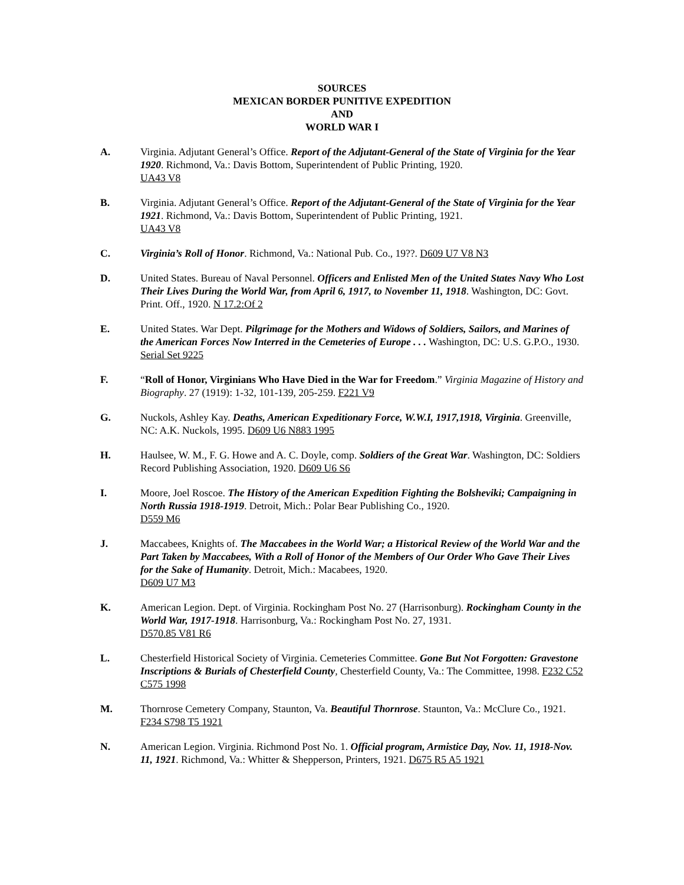SOURCES
MEXICAN BORDER PUNITIVE EXPEDITION
AND
WORLD WAR I
A. Virginia. Adjutant General’s Office. Report of the Adjutant-General of the State of Virginia for the Year 1920. Richmond, Va.: Davis Bottom, Superintendent of Public Printing, 1920.
UA43 V8
B. Virginia. Adjutant General’s Office. Report of the Adjutant-General of the State of Virginia for the Year 1921. Richmond, Va.: Davis Bottom, Superintendent of Public Printing, 1921.
UA43 V8
C. Virginia’s Roll of Honor. Richmond, Va.: National Pub. Co., 19??. D609 U7 V8 N3
D. United States. Bureau of Naval Personnel. Officers and Enlisted Men of the United States Navy Who Lost Their Lives During the World War, from April 6, 1917, to November 11, 1918. Washington, DC: Govt. Print. Off., 1920. N 17.2:Of 2
E. United States. War Dept. Pilgrimage for the Mothers and Widows of Soldiers, Sailors, and Marines of the American Forces Now Interred in the Cemeteries of Europe . . . Washington, DC: U.S. G.P.O., 1930. Serial Set 9225
F. “Roll of Honor, Virginians Who Have Died in the War for Freedom.” Virginia Magazine of History and Biography. 27 (1919): 1-32, 101-139, 205-259. F221 V9
G. Nuckols, Ashley Kay. Deaths, American Expeditionary Force, W.W.I, 1917,1918, Virginia. Greenville, NC: A.K. Nuckols, 1995. D609 U6 N883 1995
H. Haulsee, W. M., F. G. Howe and A. C. Doyle, comp. Soldiers of the Great War. Washington, DC: Soldiers Record Publishing Association, 1920. D609 U6 S6
I. Moore, Joel Roscoe. The History of the American Expedition Fighting the Bolsheviki; Campaigning in North Russia 1918-1919. Detroit, Mich.: Polar Bear Publishing Co., 1920.
D559 M6
J. Maccabees, Knights of. The Maccabees in the World War; a Historical Review of the World War and the Part Taken by Maccabees, With a Roll of Honor of the Members of Our Order Who Gave Their Lives for the Sake of Humanity. Detroit, Mich.: Macabees, 1920.
D609 U7 M3
K. American Legion. Dept. of Virginia. Rockingham Post No. 27 (Harrisonburg). Rockingham County in the World War, 1917-1918. Harrisonburg, Va.: Rockingham Post No. 27, 1931.
D570.85 V81 R6
L. Chesterfield Historical Society of Virginia. Cemeteries Committee. Gone But Not Forgotten: Gravestone Inscriptions & Burials of Chesterfield County, Chesterfield County, Va.: The Committee, 1998. F232 C52 C575 1998
M. Thornrose Cemetery Company, Staunton, Va. Beautiful Thornrose. Staunton, Va.: McClure Co., 1921. F234 S798 T5 1921
N. American Legion. Virginia. Richmond Post No. 1. Official program, Armistice Day, Nov. 11, 1918-Nov. 11, 1921. Richmond, Va.: Whitter & Shepperson, Printers, 1921. D675 R5 A5 1921